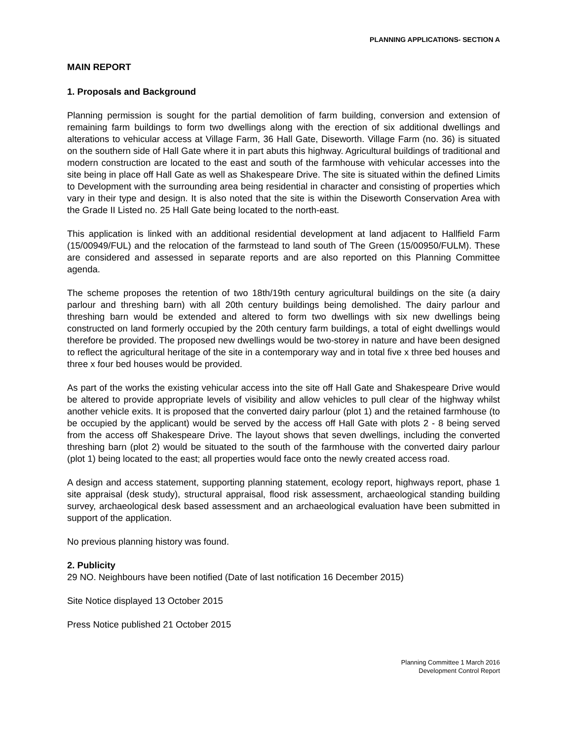PLANNING APPLICATIONS- SECTION A
MAIN REPORT
1. Proposals and Background
Planning permission is sought for the partial demolition of farm building, conversion and extension of remaining farm buildings to form two dwellings along with the erection of six additional dwellings and alterations to vehicular access at Village Farm, 36 Hall Gate, Diseworth. Village Farm (no. 36) is situated on the southern side of Hall Gate where it in part abuts this highway. Agricultural buildings of traditional and modern construction are located to the east and south of the farmhouse with vehicular accesses into the site being in place off Hall Gate as well as Shakespeare Drive. The site is situated within the defined Limits to Development with the surrounding area being residential in character and consisting of properties which vary in their type and design. It is also noted that the site is within the Diseworth Conservation Area with the Grade II Listed no. 25 Hall Gate being located to the north-east.
This application is linked with an additional residential development at land adjacent to Hallfield Farm (15/00949/FUL) and the relocation of the farmstead to land south of The Green (15/00950/FULM). These are considered and assessed in separate reports and are also reported on this Planning Committee agenda.
The scheme proposes the retention of two 18th/19th century agricultural buildings on the site (a dairy parlour and threshing barn) with all 20th century buildings being demolished. The dairy parlour and threshing barn would be extended and altered to form two dwellings with six new dwellings being constructed on land formerly occupied by the 20th century farm buildings, a total of eight dwellings would therefore be provided. The proposed new dwellings would be two-storey in nature and have been designed to reflect the agricultural heritage of the site in a contemporary way and in total five x three bed houses and three x four bed houses would be provided.
As part of the works the existing vehicular access into the site off Hall Gate and Shakespeare Drive would be altered to provide appropriate levels of visibility and allow vehicles to pull clear of the highway whilst another vehicle exits. It is proposed that the converted dairy parlour (plot 1) and the retained farmhouse (to be occupied by the applicant) would be served by the access off Hall Gate with plots 2 - 8 being served from the access off Shakespeare Drive. The layout shows that seven dwellings, including the converted threshing barn (plot 2) would be situated to the south of the farmhouse with the converted dairy parlour (plot 1) being located to the east; all properties would face onto the newly created access road.
A design and access statement, supporting planning statement, ecology report, highways report, phase 1 site appraisal (desk study), structural appraisal, flood risk assessment, archaeological standing building survey, archaeological desk based assessment and an archaeological evaluation have been submitted in support of the application.
No previous planning history was found.
2. Publicity
29 NO. Neighbours have been notified (Date of last notification 16 December 2015)
Site Notice displayed 13 October 2015
Press Notice published 21 October 2015
Planning Committee 1 March 2016
Development Control Report